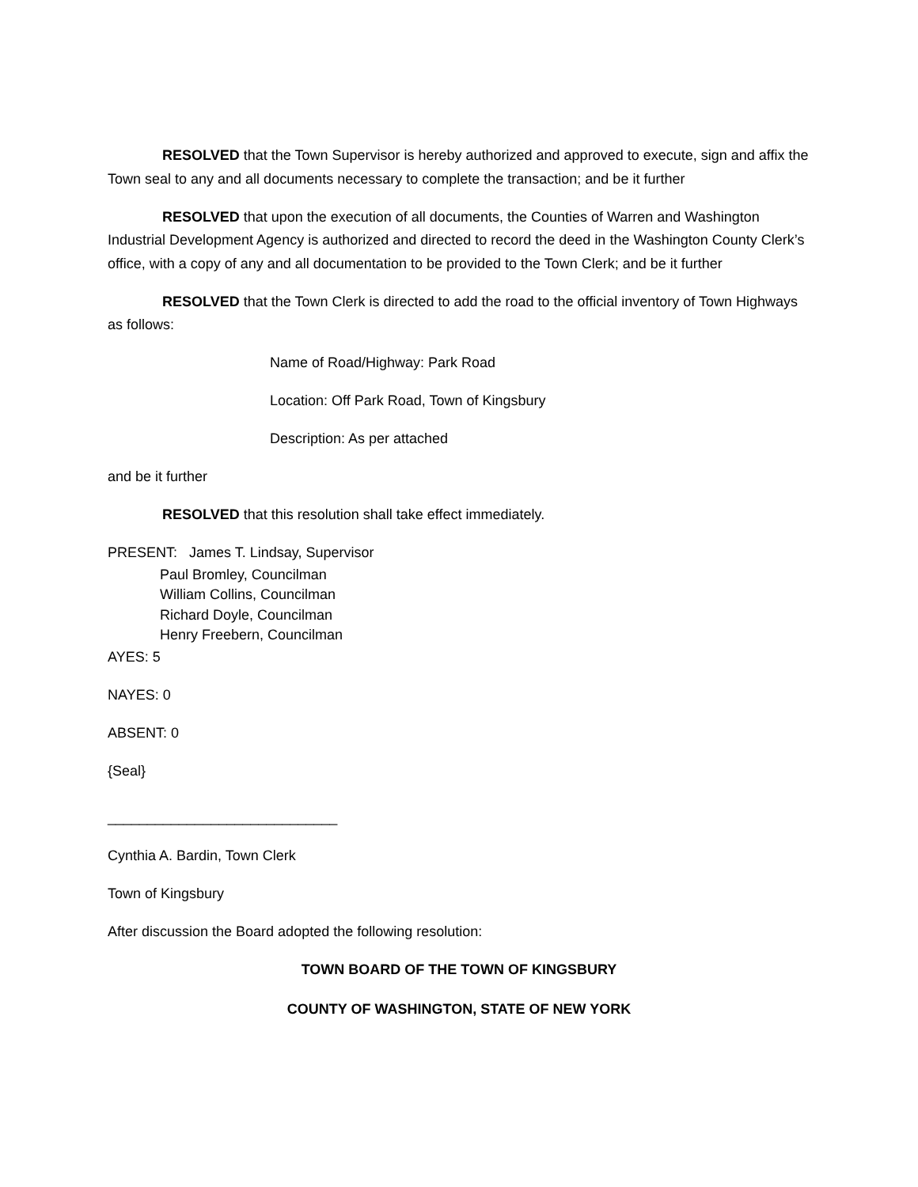RESOLVED that the Town Supervisor is hereby authorized and approved to execute, sign and affix the Town seal to any and all documents necessary to complete the transaction; and be it further
RESOLVED that upon the execution of all documents, the Counties of Warren and Washington Industrial Development Agency is authorized and directed to record the deed in the Washington County Clerk’s office, with a copy of any and all documentation to be provided to the Town Clerk; and be it further
RESOLVED that the Town Clerk is directed to add the road to the official inventory of Town Highways as follows:
Name of Road/Highway: Park Road
Location: Off Park Road, Town of Kingsbury
Description: As per attached
and be it further
RESOLVED that this resolution shall take effect immediately.
PRESENT: James T. Lindsay, Supervisor
Paul Bromley, Councilman
William Collins, Councilman
Richard Doyle, Councilman
Henry Freebern, Councilman
AYES: 5
NAYES: 0
ABSENT: 0
{Seal}
_____________________________
Cynthia A. Bardin, Town Clerk
Town of Kingsbury
After discussion the Board adopted the following resolution:
TOWN BOARD OF THE TOWN OF KINGSBURY
COUNTY OF WASHINGTON, STATE OF NEW YORK